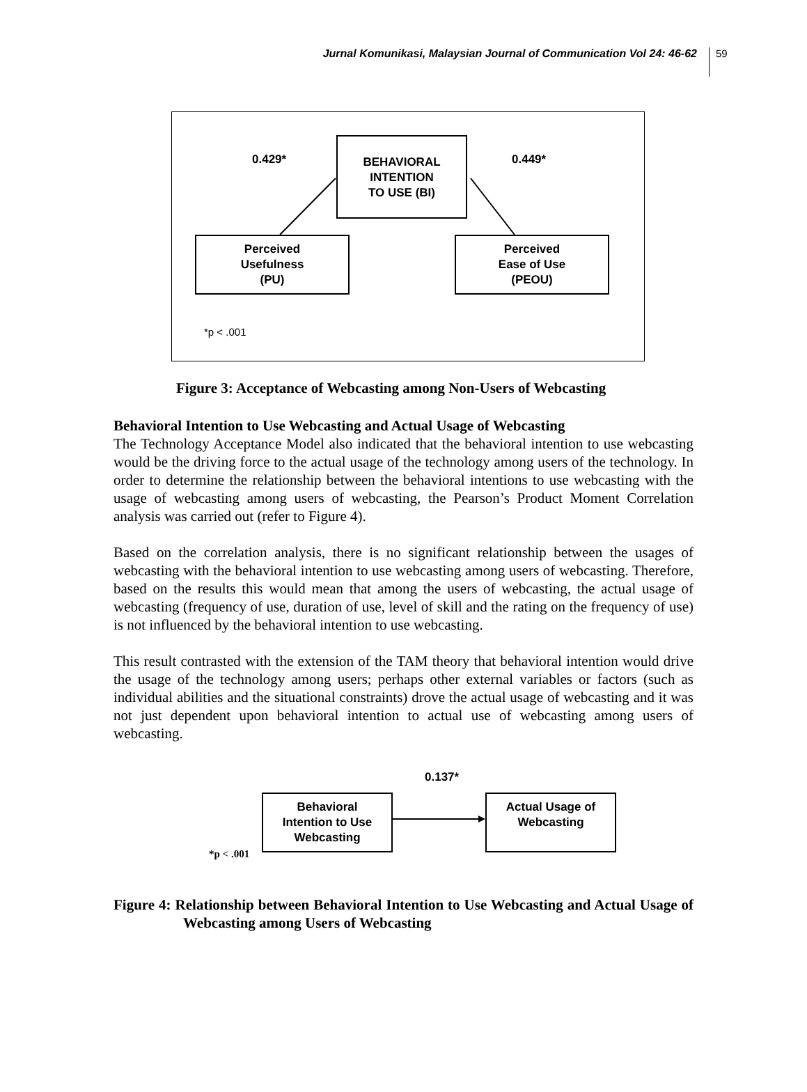Jurnal Komunikasi, Malaysian Journal of Communication Vol 24: 46-62 59
0.429*
BEHAVIORAL
INTENTION
TO USE (BI)
0.449*
Perceived
Usefulness
(PU)
Perceived
Ease of Use
(PEOU)
*p < .001
Figure 3: Acceptance of Webcasting among Non-Users of Webcasting
Behavioral Intention to Use Webcasting and Actual Usage of Webcasting
The Technology Acceptance Model also indicated that the behavioral intention to use webcasting would be the driving force to the actual usage of the technology among users of the technology. In order to determine the relationship between the behavioral intentions to use webcasting with the usage of webcasting among users of webcasting, the Pearson’s Product Moment Correlation analysis was carried out (refer to Figure 4).
Based on the correlation analysis, there is no significant relationship between the usages of webcasting with the behavioral intention to use webcasting among users of webcasting. Therefore, based on the results this would mean that among the users of webcasting, the actual usage of webcasting (frequency of use, duration of use, level of skill and the rating on the frequency of use) is not influenced by the behavioral intention to use webcasting.
This result contrasted with the extension of the TAM theory that behavioral intention would drive the usage of the technology among users; perhaps other external variables or factors (such as individual abilities and the situational constraints) drove the actual usage of webcasting and it was not just dependent upon behavioral intention to actual use of webcasting among users of webcasting.
0.137*
Behavioral
Intention to Use
Webcasting
Actual Usage of
Webcasting
*p < .001
Figure 4: Relationship between Behavioral Intention to Use Webcasting and Actual Usage of Webcasting among Users of Webcasting